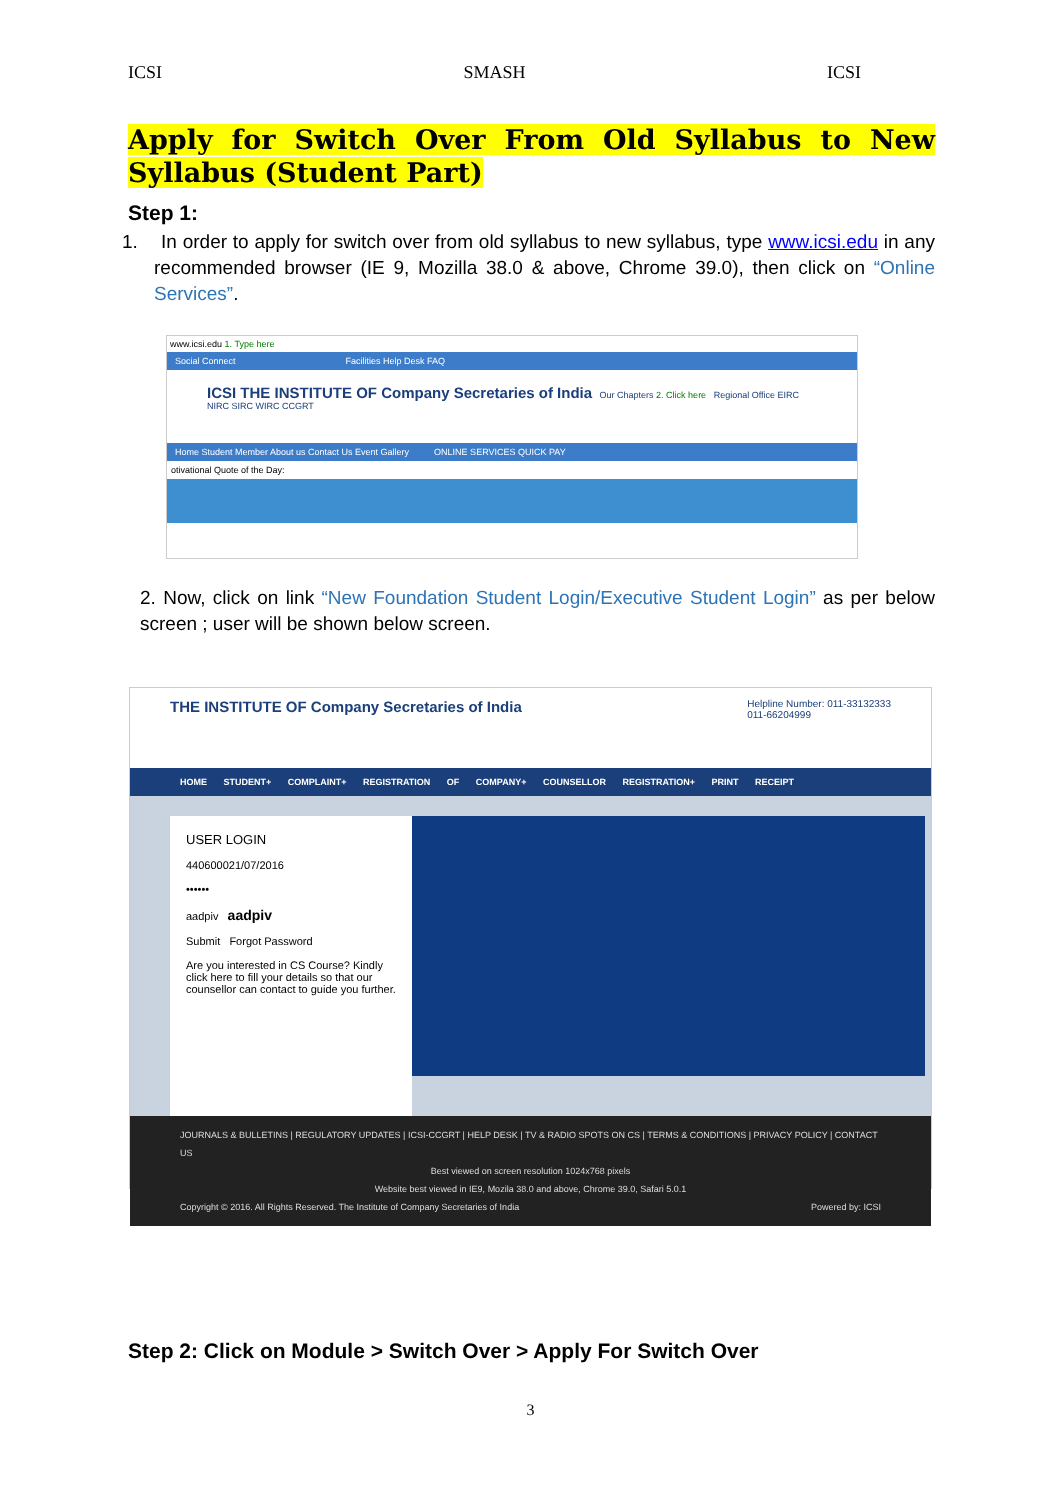ICSI SMASH ICSI
Apply for Switch Over From Old Syllabus to New Syllabus (Student Part)
Step 1:
1. In order to apply for switch over from old syllabus to new syllabus, type www.icsi.edu in any recommended browser (IE 9, Mozilla 38.0 & above, Chrome 39.0), then click on “Online Services”.
www.icsi.edu 1. Type here
Social Connect Facilities Help Desk FAQ
ICSI THE INSTITUTE OF Company Secretaries of India Our Chapters 2. Click here Regional Office EIRC NIRC SIRC WIRC CCGRT
Home Student Member About us Contact Us Event Gallery ONLINE SERVICES QUICK PAY
otivational Quote of the Day:
2. Now, click on link “New Foundation Student Login/Executive Student Login” as per below screen ; user will be shown below screen.
THE INSTITUTE OF Company Secretaries of India Helpline Number: 011-33132333
011-66204999
HOME STUDENT+ COMPLAINT+ REGISTRATION OF COMPANY+ COUNSELLOR REGISTRATION+ PRINT RECEIPT
USER LOGIN
440600021/07/2016
••••••
aadpiv aadpiv
Submit Forgot Password
Are you interested in CS Course? Kindly click here to fill your details so that our counsellor can contact to guide you further.
JOURNALS & BULLETINS | REGULATORY UPDATES | ICSI-CCGRT | HELP DESK | TV & RADIO SPOTS ON CS | TERMS & CONDITIONS | PRIVACY POLICY | CONTACT US
Best viewed on screen resolution 1024x768 pixels
Website best viewed in IE9, Mozila 38.0 and above, Chrome 39.0, Safari 5.0.1
Copyright © 2016. All Rights Reserved. The Institute of Company Secretaries of India Powered by: ICSI
Step 2: Click on Module > Switch Over > Apply For Switch Over
3